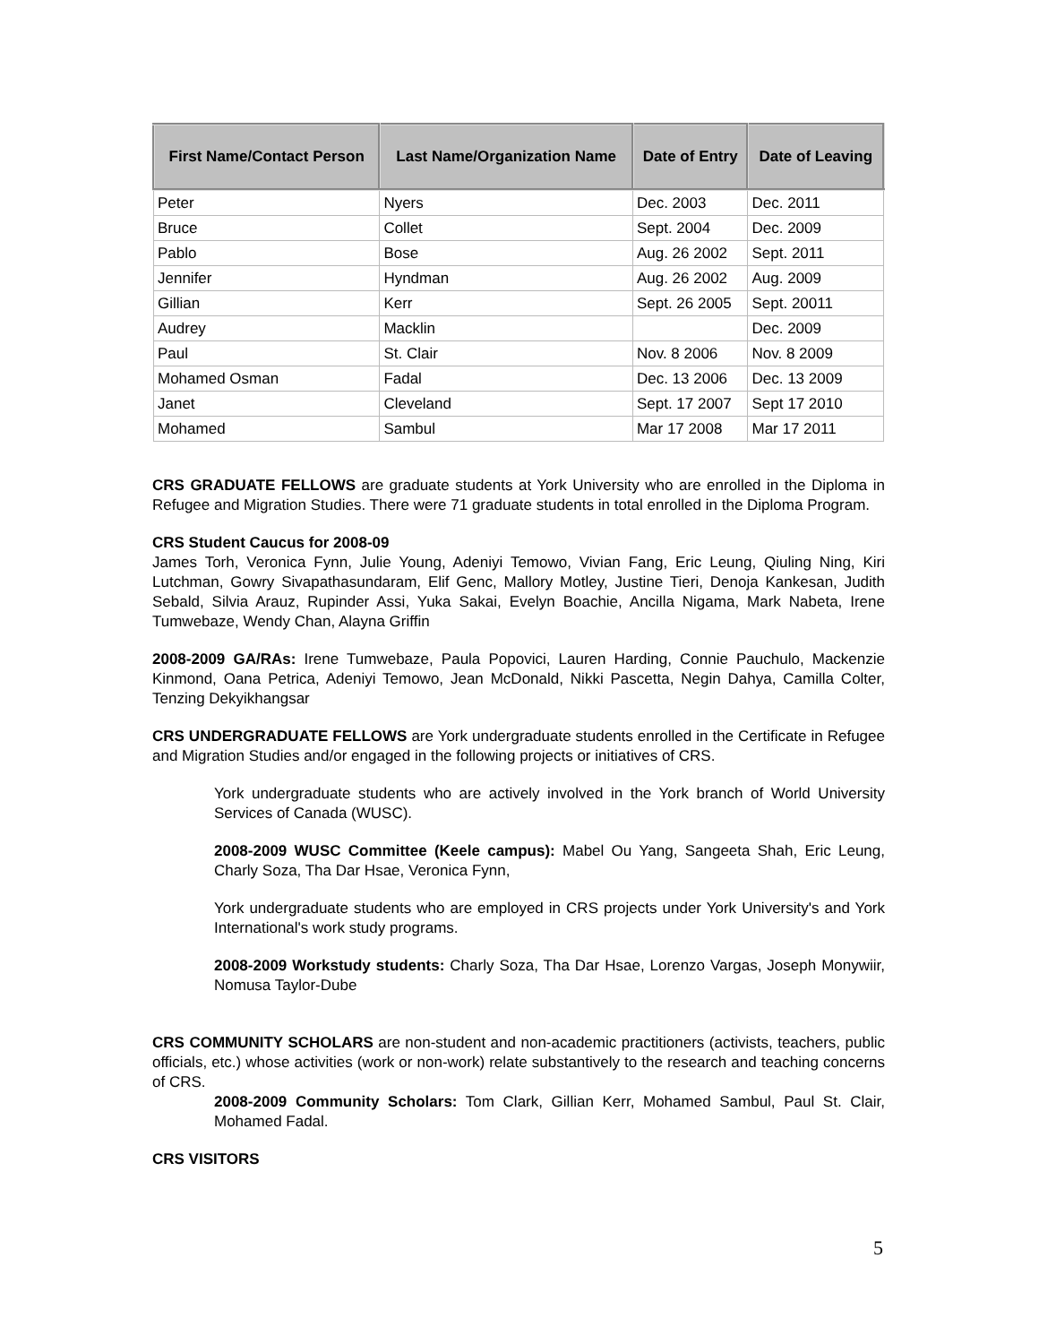| First Name/Contact Person | Last Name/Organization Name | Date of Entry | Date of Leaving |
| --- | --- | --- | --- |
| Peter | Nyers | Dec. 2003 | Dec. 2011 |
| Bruce | Collet | Sept. 2004 | Dec. 2009 |
| Pablo | Bose | Aug. 26 2002 | Sept. 2011 |
| Jennifer | Hyndman | Aug. 26 2002 | Aug. 2009 |
| Gillian | Kerr | Sept. 26 2005 | Sept. 20011 |
| Audrey | Macklin | | Dec. 2009 |
| Paul | St. Clair | Nov. 8 2006 | Nov. 8 2009 |
| Mohamed Osman | Fadal | Dec. 13 2006 | Dec. 13 2009 |
| Janet | Cleveland | Sept. 17 2007 | Sept 17 2010 |
| Mohamed | Sambul | Mar 17 2008 | Mar 17 2011 |
CRS GRADUATE FELLOWS are graduate students at York University who are enrolled in the Diploma in Refugee and Migration Studies. There were 71 graduate students in total enrolled in the Diploma Program.
CRS Student Caucus for 2008-09
James Torh, Veronica Fynn, Julie Young, Adeniyi Temowo, Vivian Fang, Eric Leung, Qiuling Ning, Kiri Lutchman, Gowry Sivapathasundaram, Elif Genc, Mallory Motley, Justine Tieri, Denoja Kankesan, Judith Sebald, Silvia Arauz, Rupinder Assi, Yuka Sakai, Evelyn Boachie, Ancilla Nigama, Mark Nabeta, Irene Tumwebaze, Wendy Chan, Alayna Griffin
2008-2009 GA/RAs: Irene Tumwebaze, Paula Popovici, Lauren Harding, Connie Pauchulo, Mackenzie Kinmond, Oana Petrica, Adeniyi Temowo, Jean McDonald, Nikki Pascetta, Negin Dahya, Camilla Colter, Tenzing Dekyikhangsar
CRS UNDERGRADUATE FELLOWS are York undergraduate students enrolled in the Certificate in Refugee and Migration Studies and/or engaged in the following projects or initiatives of CRS.
York undergraduate students who are actively involved in the York branch of World University Services of Canada (WUSC).
2008-2009 WUSC Committee (Keele campus): Mabel Ou Yang, Sangeeta Shah, Eric Leung, Charly Soza, Tha Dar Hsae, Veronica Fynn,
York undergraduate students who are employed in CRS projects under York University's and York International's work study programs.
2008-2009 Workstudy students: Charly Soza, Tha Dar Hsae, Lorenzo Vargas, Joseph Monywiir, Nomusa Taylor-Dube
CRS COMMUNITY SCHOLARS are non-student and non-academic practitioners (activists, teachers, public officials, etc.) whose activities (work or non-work) relate substantively to the research and teaching concerns of CRS.
2008-2009 Community Scholars: Tom Clark, Gillian Kerr, Mohamed Sambul, Paul St. Clair, Mohamed Fadal.
CRS VISITORS
5